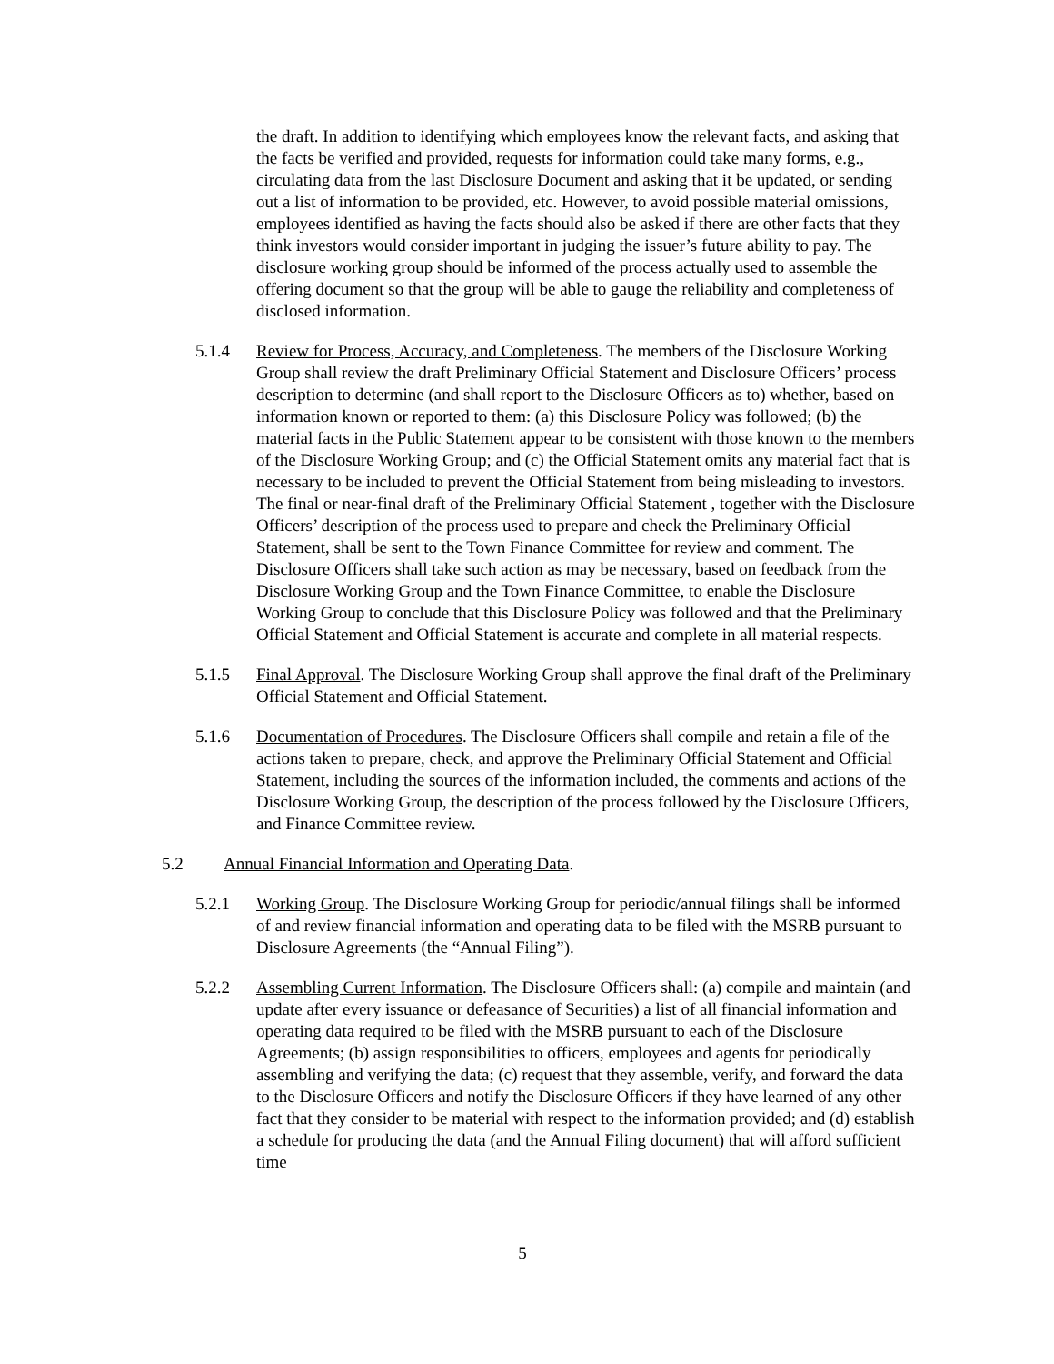the draft. In addition to identifying which employees know the relevant facts, and asking that the facts be verified and provided, requests for information could take many forms, e.g., circulating data from the last Disclosure Document and asking that it be updated, or sending out a list of information to be provided, etc. However, to avoid possible material omissions, employees identified as having the facts should also be asked if there are other facts that they think investors would consider important in judging the issuer’s future ability to pay. The disclosure working group should be informed of the process actually used to assemble the offering document so that the group will be able to gauge the reliability and completeness of disclosed information.
5.1.4 Review for Process, Accuracy, and Completeness. The members of the Disclosure Working Group shall review the draft Preliminary Official Statement and Disclosure Officers’ process description to determine (and shall report to the Disclosure Officers as to) whether, based on information known or reported to them: (a) this Disclosure Policy was followed; (b) the material facts in the Public Statement appear to be consistent with those known to the members of the Disclosure Working Group; and (c) the Official Statement omits any material fact that is necessary to be included to prevent the Official Statement from being misleading to investors. The final or near-final draft of the Preliminary Official Statement , together with the Disclosure Officers’ description of the process used to prepare and check the Preliminary Official Statement, shall be sent to the Town Finance Committee for review and comment. The Disclosure Officers shall take such action as may be necessary, based on feedback from the Disclosure Working Group and the Town Finance Committee, to enable the Disclosure Working Group to conclude that this Disclosure Policy was followed and that the Preliminary Official Statement and Official Statement is accurate and complete in all material respects.
5.1.5 Final Approval. The Disclosure Working Group shall approve the final draft of the Preliminary Official Statement and Official Statement.
5.1.6 Documentation of Procedures. The Disclosure Officers shall compile and retain a file of the actions taken to prepare, check, and approve the Preliminary Official Statement and Official Statement, including the sources of the information included, the comments and actions of the Disclosure Working Group, the description of the process followed by the Disclosure Officers, and Finance Committee review.
5.2 Annual Financial Information and Operating Data.
5.2.1 Working Group. The Disclosure Working Group for periodic/annual filings shall be informed of and review financial information and operating data to be filed with the MSRB pursuant to Disclosure Agreements (the “Annual Filing”).
5.2.2 Assembling Current Information. The Disclosure Officers shall: (a) compile and maintain (and update after every issuance or defeasance of Securities) a list of all financial information and operating data required to be filed with the MSRB pursuant to each of the Disclosure Agreements; (b) assign responsibilities to officers, employees and agents for periodically assembling and verifying the data; (c) request that they assemble, verify, and forward the data to the Disclosure Officers and notify the Disclosure Officers if they have learned of any other fact that they consider to be material with respect to the information provided; and (d) establish a schedule for producing the data (and the Annual Filing document) that will afford sufficient time
5